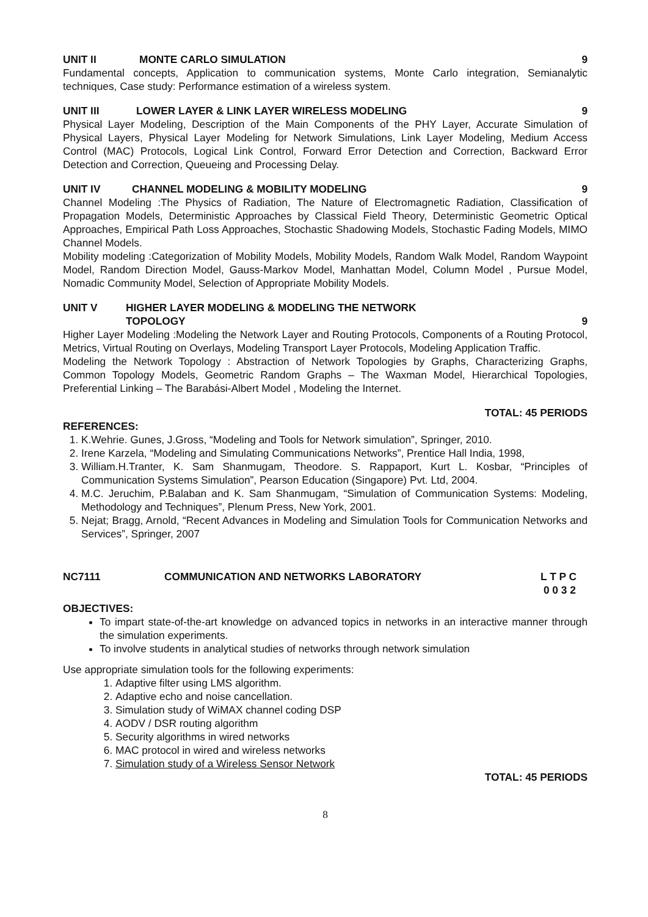UNIT II MONTE CARLO SIMULATION 9
Fundamental concepts, Application to communication systems, Monte Carlo integration, Semianalytic techniques, Case study: Performance estimation of a wireless system.
UNIT III LOWER LAYER & LINK LAYER WIRELESS MODELING 9
Physical Layer Modeling, Description of the Main Components of the PHY Layer, Accurate Simulation of Physical Layers, Physical Layer Modeling for Network Simulations, Link Layer Modeling, Medium Access Control (MAC) Protocols, Logical Link Control, Forward Error Detection and Correction, Backward Error Detection and Correction, Queueing and Processing Delay.
UNIT IV CHANNEL MODELING & MOBILITY MODELING 9
Channel Modeling :The Physics of Radiation, The Nature of Electromagnetic Radiation, Classification of Propagation Models, Deterministic Approaches by Classical Field Theory, Deterministic Geometric Optical Approaches, Empirical Path Loss Approaches, Stochastic Shadowing Models, Stochastic Fading Models, MIMO Channel Models.
Mobility modeling :Categorization of Mobility Models, Mobility Models, Random Walk Model, Random Waypoint Model, Random Direction Model, Gauss-Markov Model, Manhattan Model, Column Model , Pursue Model, Nomadic Community Model, Selection of Appropriate Mobility Models.
UNIT V HIGHER LAYER MODELING & MODELING THE NETWORK
TOPOLOGY 9
Higher Layer Modeling :Modeling the Network Layer and Routing Protocols, Components of a Routing Protocol, Metrics, Virtual Routing on Overlays, Modeling Transport Layer Protocols, Modeling Application Traffic.
Modeling the Network Topology : Abstraction of Network Topologies by Graphs, Characterizing Graphs, Common Topology Models, Geometric Random Graphs – The Waxman Model, Hierarchical Topologies, Preferential Linking – The Barabási-Albert Model , Modeling the Internet.
TOTAL: 45 PERIODS
REFERENCES:
1. K.Wehrie. Gunes, J.Gross, “Modeling and Tools for Network simulation”, Springer, 2010.
2. Irene Karzela, “Modeling and Simulating Communications Networks”, Prentice Hall India, 1998,
3. William.H.Tranter, K. Sam Shanmugam, Theodore. S. Rappaport, Kurt L. Kosbar, “Principles of Communication Systems Simulation”, Pearson Education (Singapore) Pvt. Ltd, 2004.
4. M.C. Jeruchim, P.Balaban and K. Sam Shanmugam, “Simulation of Communication Systems: Modeling, Methodology and Techniques”, Plenum Press, New York, 2001.
5. Nejat; Bragg, Arnold, “Recent Advances in Modeling and Simulation Tools for Communication Networks and Services”, Springer, 2007
NC7111 COMMUNICATION AND NETWORKS LABORATORY L T P C
0 0 3 2
OBJECTIVES:
To impart state-of-the-art knowledge on advanced topics in networks in an interactive manner through the simulation experiments.
To involve students in analytical studies of networks through network simulation
Use appropriate simulation tools for the following experiments:
1. Adaptive filter using LMS algorithm.
2. Adaptive echo and noise cancellation.
3. Simulation study of WiMAX channel coding DSP
4. AODV / DSR routing algorithm
5. Security algorithms in wired networks
6. MAC protocol in wired and wireless networks
7. Simulation study of a Wireless Sensor Network
TOTAL: 45 PERIODS
8